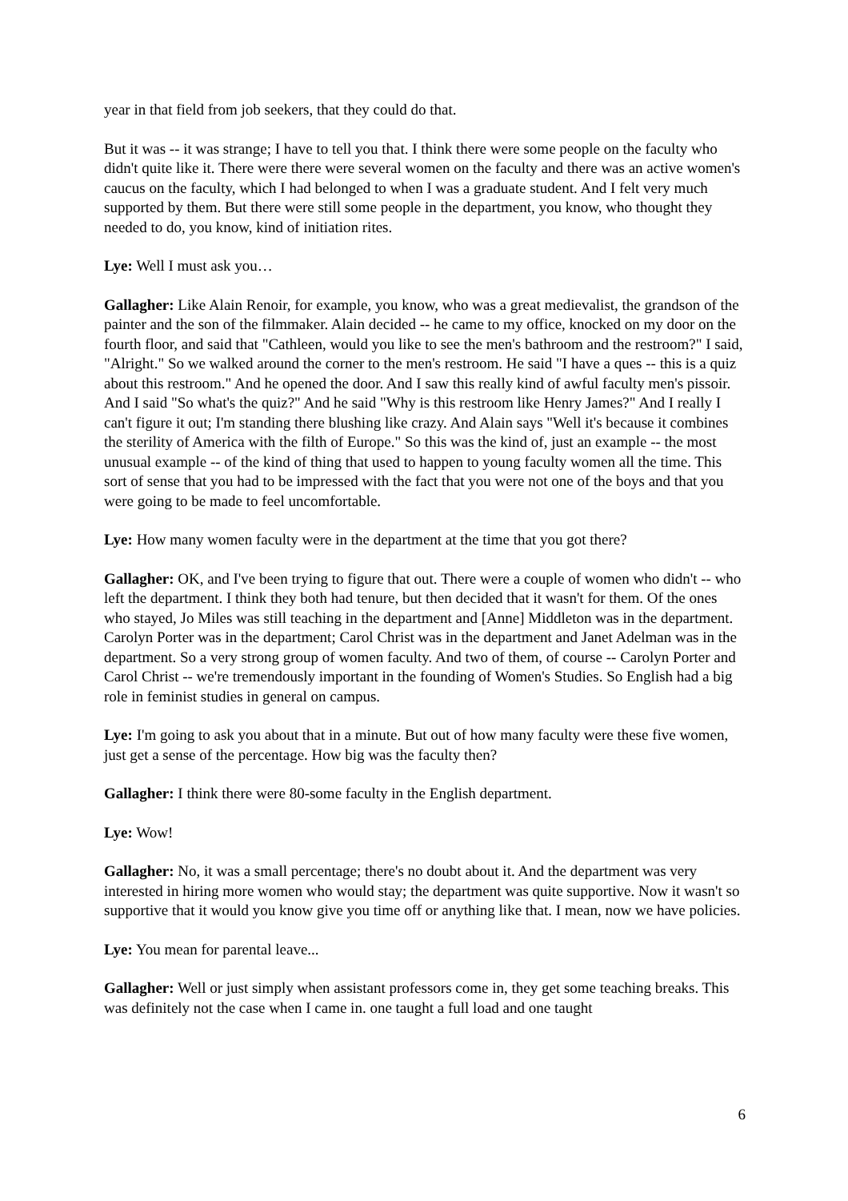year in that field from job seekers, that they could do that.
But it was -- it was strange; I have to tell you that. I think there were some people on the faculty who didn't quite like it. There were there were several women on the faculty and there was an active women's caucus on the faculty, which I had belonged to when I was a graduate student. And I felt very much supported by them. But there were still some people in the department, you know, who thought they needed to do, you know, kind of initiation rites.
Lye: Well I must ask you…
Gallagher: Like Alain Renoir, for example, you know, who was a great medievalist, the grandson of the painter and the son of the filmmaker. Alain decided -- he came to my office, knocked on my door on the fourth floor, and said that "Cathleen, would you like to see the men's bathroom and the restroom?" I said, "Alright." So we walked around the corner to the men's restroom. He said "I have a ques -- this is a quiz about this restroom." And he opened the door. And I saw this really kind of awful faculty men's pissoir. And I said "So what's the quiz?" And he said "Why is this restroom like Henry James?" And I really I can't figure it out; I'm standing there blushing like crazy. And Alain says "Well it's because it combines the sterility of America with the filth of Europe." So this was the kind of, just an example -- the most unusual example -- of the kind of thing that used to happen to young faculty women all the time. This sort of sense that you had to be impressed with the fact that you were not one of the boys and that you were going to be made to feel uncomfortable.
Lye: How many women faculty were in the department at the time that you got there?
Gallagher: OK, and I've been trying to figure that out. There were a couple of women who didn't -- who left the department. I think they both had tenure, but then decided that it wasn't for them. Of the ones who stayed, Jo Miles was still teaching in the department and [Anne] Middleton was in the department. Carolyn Porter was in the department; Carol Christ was in the department and Janet Adelman was in the department. So a very strong group of women faculty. And two of them, of course -- Carolyn Porter and Carol Christ -- we're tremendously important in the founding of Women's Studies. So English had a big role in feminist studies in general on campus.
Lye: I'm going to ask you about that in a minute. But out of how many faculty were these five women, just get a sense of the percentage. How big was the faculty then?
Gallagher: I think there were 80-some faculty in the English department.
Lye: Wow!
Gallagher: No, it was a small percentage; there's no doubt about it. And the department was very interested in hiring more women who would stay; the department was quite supportive. Now it wasn't so supportive that it would you know give you time off or anything like that. I mean, now we have policies.
Lye: You mean for parental leave...
Gallagher: Well or just simply when assistant professors come in, they get some teaching breaks. This was definitely not the case when I came in. one taught a full load and one taught
6